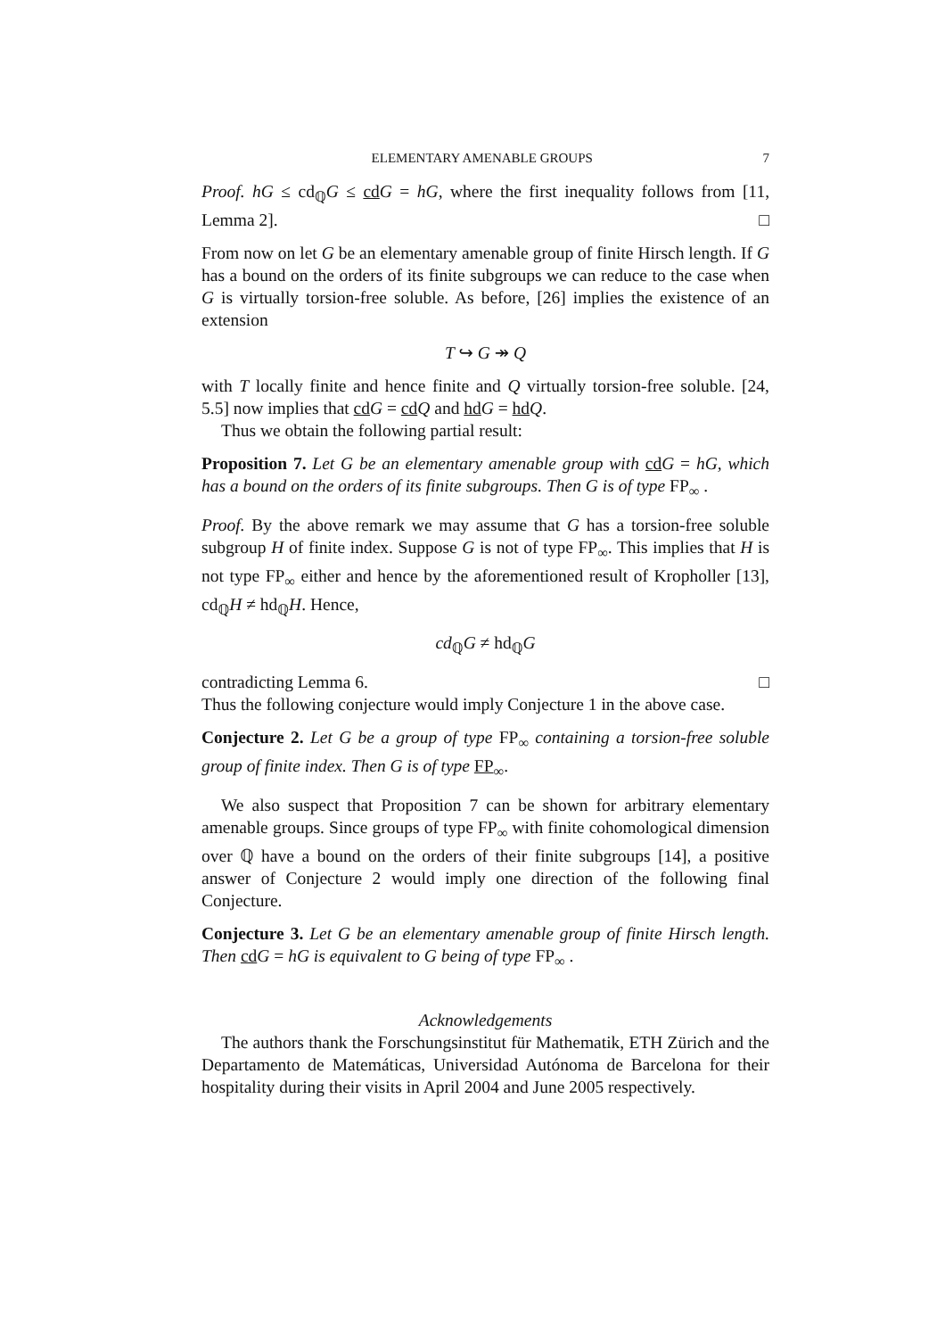ELEMENTARY AMENABLE GROUPS 7
Proof. hG ≤ cd<sub>ℚ</sub>G ≤ cd G = hG, where the first inequality follows from [11, Lemma 2]. □
From now on let G be an elementary amenable group of finite Hirsch length. If G has a bound on the orders of its finite subgroups we can reduce to the case when G is virtually torsion-free soluble. As before, [26] implies the existence of an extension
T ↪ G ↠ Q
with T locally finite and hence finite and Q virtually torsion-free soluble. [24, 5.5] now implies that cd G = cd Q and hd G = hd Q.
Thus we obtain the following partial result:
Proposition 7. Let G be an elementary amenable group with cd G = hG, which has a bound on the orders of its finite subgroups. Then G is of type FP<sub>∞</sub> .
Proof. By the above remark we may assume that G has a torsion-free soluble subgroup H of finite index. Suppose G is not of type FP<sub>∞</sub>. This implies that H is not type FP<sub>∞</sub> either and hence by the aforementioned result of Kropholler [13], cd<sub>ℚ</sub>H ≠ hd<sub>ℚ</sub>H. Hence,
cd<sub>ℚ</sub>G ≠ hd<sub>ℚ</sub>G
contradicting Lemma 6. □
Thus the following conjecture would imply Conjecture 1 in the above case.
Conjecture 2. Let G be a group of type FP<sub>∞</sub> containing a torsion-free soluble group of finite index. Then G is of type FP<sub>∞</sub>.
We also suspect that Proposition 7 can be shown for arbitrary elementary amenable groups. Since groups of type FP<sub>∞</sub> with finite cohomological dimension over ℚ have a bound on the orders of their finite subgroups [14], a positive answer of Conjecture 2 would imply one direction of the following final Conjecture.
Conjecture 3. Let G be an elementary amenable group of finite Hirsch length. Then cd G = hG is equivalent to G being of type FP<sub>∞</sub> .
Acknowledgements
The authors thank the Forschungsinstitut für Mathematik, ETH Zürich and the Departamento de Matemáticas, Universidad Autónoma de Barcelona for their hospitality during their visits in April 2004 and June 2005 respectively.